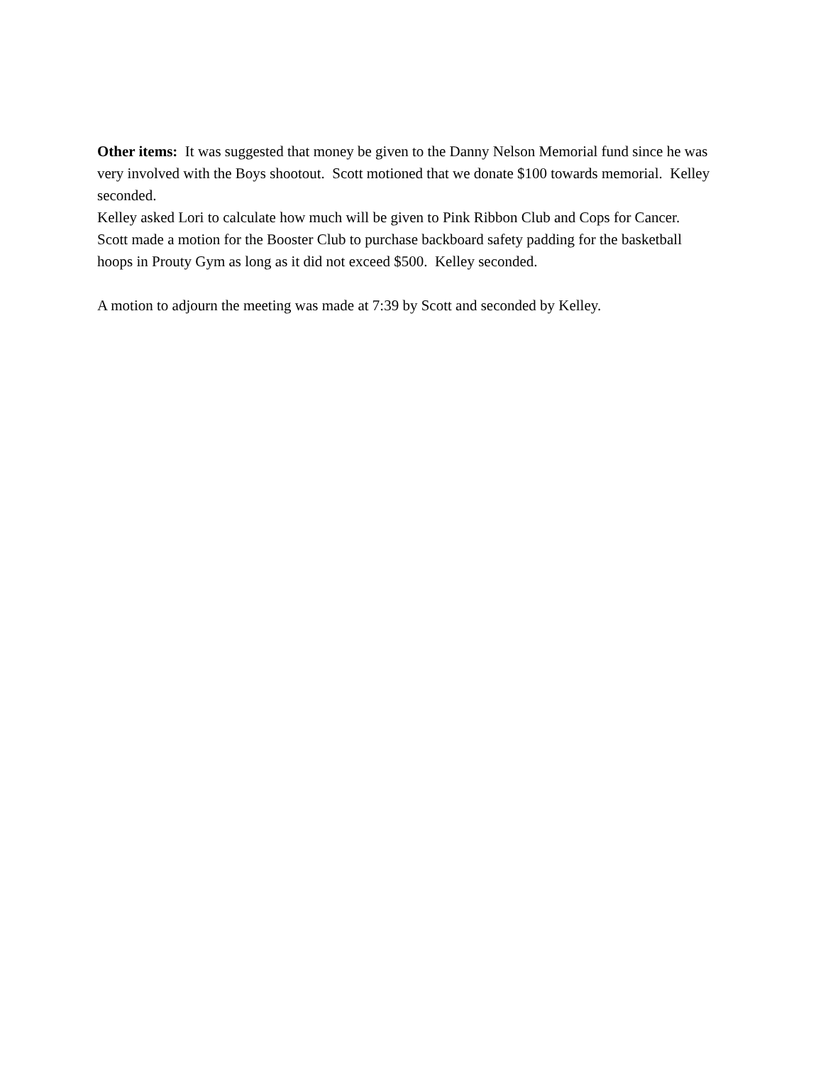Other items: It was suggested that money be given to the Danny Nelson Memorial fund since he was very involved with the Boys shootout. Scott motioned that we donate $100 towards memorial. Kelley seconded.
Kelley asked Lori to calculate how much will be given to Pink Ribbon Club and Cops for Cancer.
Scott made a motion for the Booster Club to purchase backboard safety padding for the basketball hoops in Prouty Gym as long as it did not exceed $500. Kelley seconded.
A motion to adjourn the meeting was made at 7:39 by Scott and seconded by Kelley.